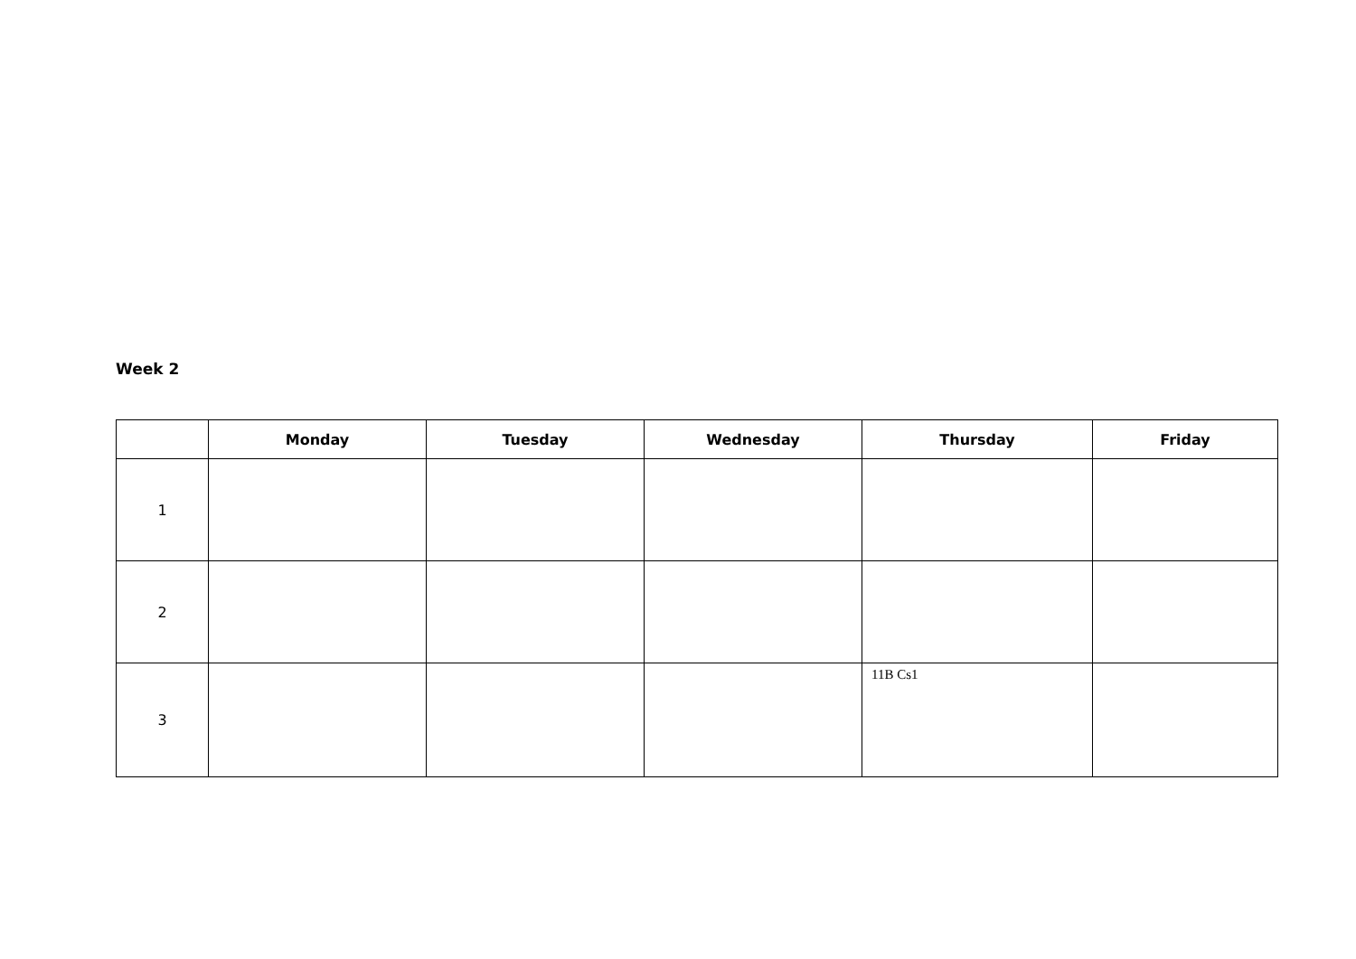Week 2
| | Monday | Tuesday | Wednesday | Thursday | Friday |
| --- | --- | --- | --- | --- | --- |
| 1 | | | | | |
| 2 | | | | | |
| 3 | | | | 11B Cs1 | |